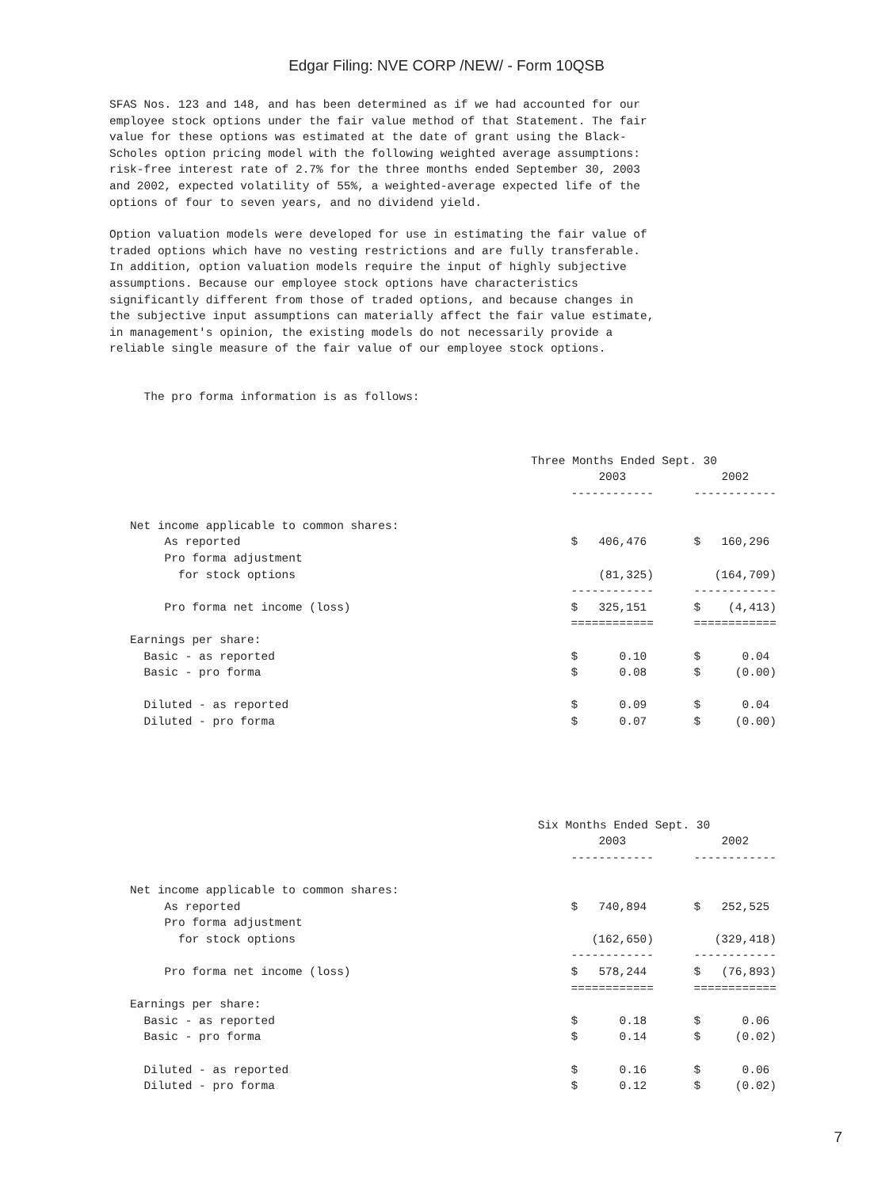Edgar Filing: NVE CORP /NEW/ - Form 10QSB
SFAS Nos. 123 and 148, and has been determined as if we had accounted for our employee stock options under the fair value method of that Statement. The fair value for these options was estimated at the date of grant using the Black- Scholes option pricing model with the following weighted average assumptions: risk-free interest rate of 2.7% for the three months ended September 30, 2003 and 2002, expected volatility of 55%, a weighted-average expected life of the options of four to seven years, and no dividend yield.
Option valuation models were developed for use in estimating the fair value of traded options which have no vesting restrictions and are fully transferable. In addition, option valuation models require the input of highly subjective assumptions. Because our employee stock options have characteristics significantly different from those of traded options, and because changes in the subjective input assumptions can materially affect the fair value estimate, in management's opinion, the existing models do not necessarily provide a reliable single measure of the fair value of our employee stock options.
The pro forma information is as follows:
| | Three Months Ended Sept. 30 | |
| --- | --- | --- |
| | 2003 | 2002 |
| | ------------ | ------------ |
| Net income applicable to common shares: | | |
| As reported | $ 406,476 | $ 160,296 |
| Pro forma adjustment | | |
| for stock options | (81,325) | (164,709) |
| | ------------ | ------------ |
| Pro forma net income (loss) | $ 325,151 | $ (4,413) |
| | ============ | ============ |
| Earnings per share: | | |
| Basic - as reported | $ 0.10 | $ 0.04 |
| Basic - pro forma | $ 0.08 | $ (0.00) |
| Diluted - as reported | $ 0.09 | $ 0.04 |
| Diluted - pro forma | $ 0.07 | $ (0.00) |
| | Six Months Ended Sept. 30 | |
| --- | --- | --- |
| | 2003 | 2002 |
| | ------------ | ------------ |
| Net income applicable to common shares: | | |
| As reported | $ 740,894 | $ 252,525 |
| Pro forma adjustment | | |
| for stock options | (162,650) | (329,418) |
| | ------------ | ------------ |
| Pro forma net income (loss) | $ 578,244 | $ (76,893) |
| | ============ | ============ |
| Earnings per share: | | |
| Basic - as reported | $ 0.18 | $ 0.06 |
| Basic - pro forma | $ 0.14 | $ (0.02) |
| Diluted - as reported | $ 0.16 | $ 0.06 |
| Diluted - pro forma | $ 0.12 | $ (0.02) |
7